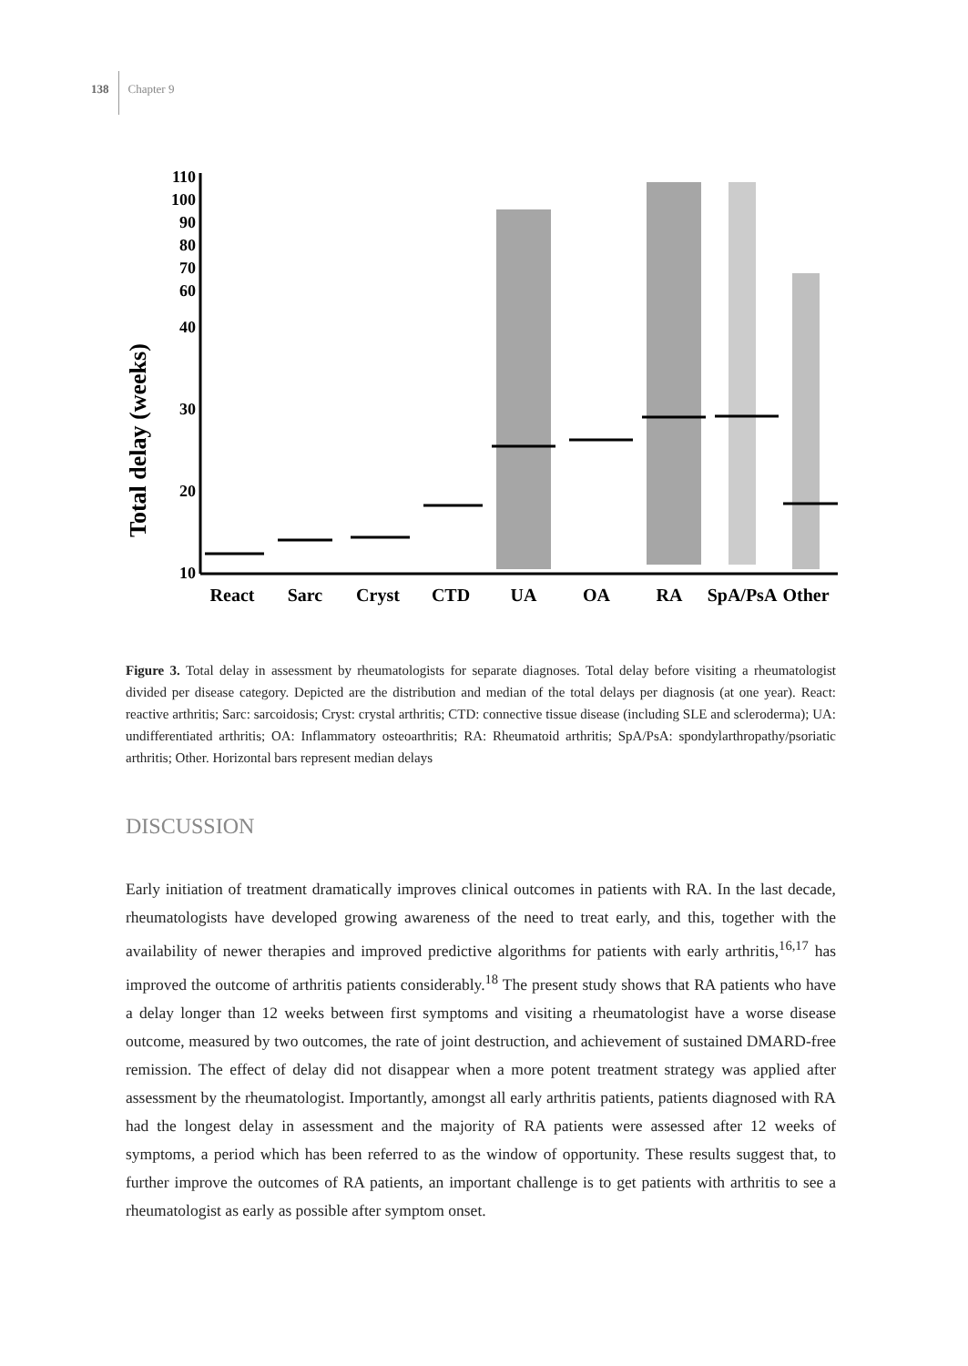138 Chapter 9
Total delay (weeks)
110
100
90
80
70
60
40
30
20
10
React
Sarc
Cryst
CTD
UA
OA
RA
SpA/PsA
Other
Figure 3. Total delay in assessment by rheumatologists for separate diagnoses. Total delay before visiting a rheumatologist divided per disease category. Depicted are the distribution and median of the total delays per diagnosis (at one year). React: reactive arthritis; Sarc: sarcoidosis; Cryst: crystal arthritis; CTD: connective tissue disease (including SLE and scleroderma); UA: undifferentiated arthritis; OA: Inflammatory osteoarthritis; RA: Rheumatoid arthritis; SpA/PsA: spondylarthropathy/psoriatic arthritis; Other. Horizontal bars represent median delays
DISCUSSION
Early initiation of treatment dramatically improves clinical outcomes in patients with RA. In the last decade, rheumatologists have developed growing awareness of the need to treat early, and this, together with the availability of newer therapies and improved predictive algorithms for patients with early arthritis,<sup>16,17</sup> has improved the outcome of arthritis patients considerably.<sup>18</sup> The present study shows that RA patients who have a delay longer than 12 weeks between first symptoms and visiting a rheumatologist have a worse disease outcome, measured by two outcomes, the rate of joint destruction, and achievement of sustained DMARD-free remission. The effect of delay did not disappear when a more potent treatment strategy was applied after assessment by the rheumatologist. Importantly, amongst all early arthritis patients, patients diagnosed with RA had the longest delay in assessment and the majority of RA patients were assessed after 12 weeks of symptoms, a period which has been referred to as the window of opportunity. These results suggest that, to further improve the outcomes of RA patients, an important challenge is to get patients with arthritis to see a rheumatologist as early as possible after symptom onset.